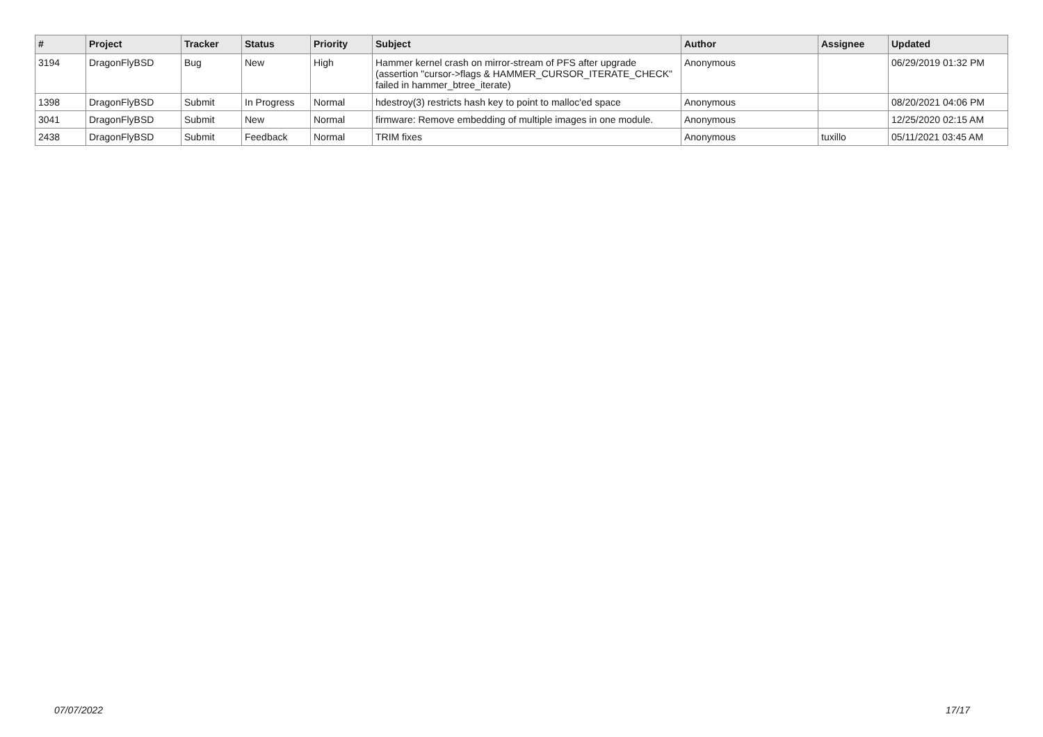| # | Project | Tracker | Status | Priority | Subject | Author | Assignee | Updated |
| --- | --- | --- | --- | --- | --- | --- | --- | --- |
| 3194 | DragonFlyBSD | Bug | New | High | Hammer kernel crash on mirror-stream of PFS after upgrade (assertion "cursor->flags & HAMMER_CURSOR_ITERATE_CHECK" failed in hammer_btree_iterate) | Anonymous | | 06/29/2019 01:32 PM |
| 1398 | DragonFlyBSD | Submit | In Progress | Normal | hdestroy(3) restricts hash key to point to malloc'ed space | Anonymous | | 08/20/2021 04:06 PM |
| 3041 | DragonFlyBSD | Submit | New | Normal | firmware: Remove embedding of multiple images in one module. | Anonymous | | 12/25/2020 02:15 AM |
| 2438 | DragonFlyBSD | Submit | Feedback | Normal | TRIM fixes | Anonymous | tuxillo | 05/11/2021 03:45 AM |
07/07/2022 17/17